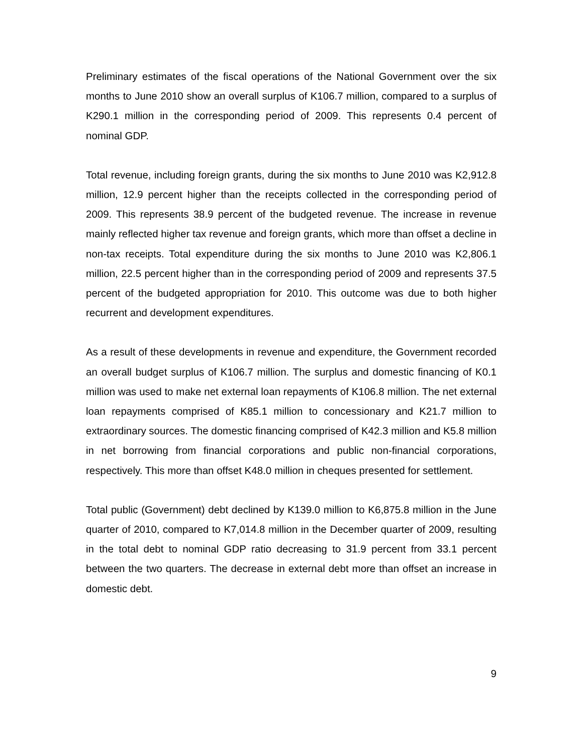Preliminary estimates of the fiscal operations of the National Government over the six months to June 2010 show an overall surplus of K106.7 million, compared to a surplus of K290.1 million in the corresponding period of 2009. This represents 0.4 percent of nominal GDP.
Total revenue, including foreign grants, during the six months to June 2010 was K2,912.8 million, 12.9 percent higher than the receipts collected in the corresponding period of 2009. This represents 38.9 percent of the budgeted revenue. The increase in revenue mainly reflected higher tax revenue and foreign grants, which more than offset a decline in non-tax receipts. Total expenditure during the six months to June 2010 was K2,806.1 million, 22.5 percent higher than in the corresponding period of 2009 and represents 37.5 percent of the budgeted appropriation for 2010. This outcome was due to both higher recurrent and development expenditures.
As a result of these developments in revenue and expenditure, the Government recorded an overall budget surplus of K106.7 million. The surplus and domestic financing of K0.1 million was used to make net external loan repayments of K106.8 million. The net external loan repayments comprised of K85.1 million to concessionary and K21.7 million to extraordinary sources. The domestic financing comprised of K42.3 million and K5.8 million in net borrowing from financial corporations and public non-financial corporations, respectively. This more than offset K48.0 million in cheques presented for settlement.
Total public (Government) debt declined by K139.0 million to K6,875.8 million in the June quarter of 2010, compared to K7,014.8 million in the December quarter of 2009, resulting in the total debt to nominal GDP ratio decreasing to 31.9 percent from 33.1 percent between the two quarters. The decrease in external debt more than offset an increase in domestic debt.
9